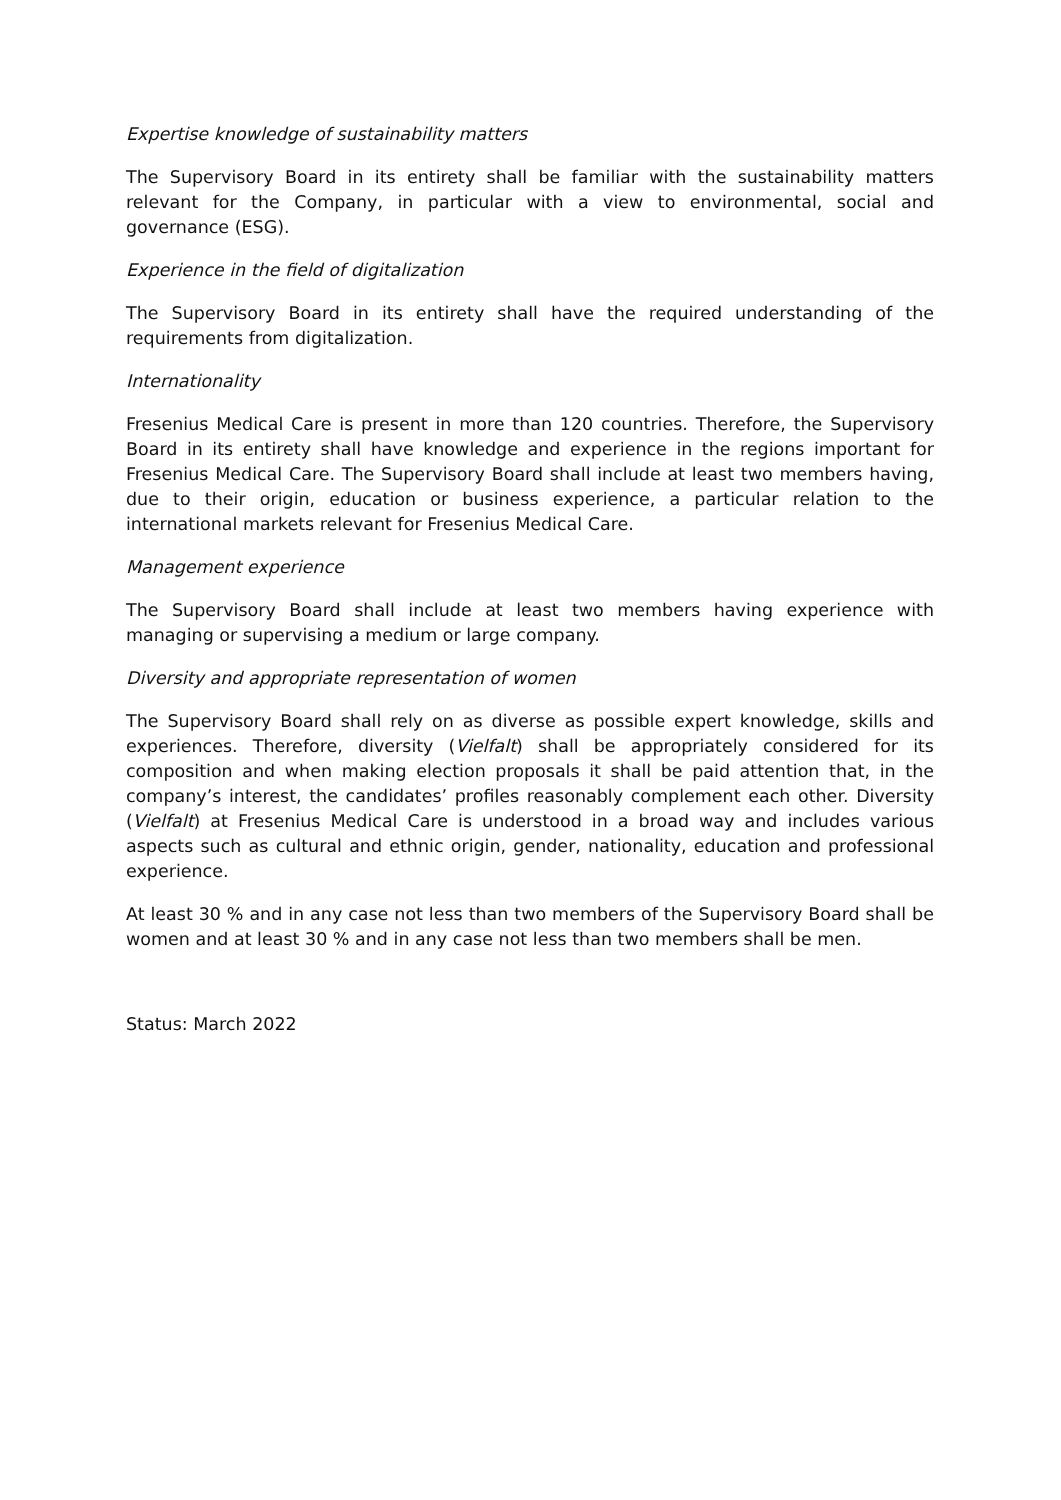Expertise knowledge of sustainability matters
The Supervisory Board in its entirety shall be familiar with the sustainability matters relevant for the Company, in particular with a view to environmental, social and governance (ESG).
Experience in the field of digitalization
The Supervisory Board in its entirety shall have the required understanding of the requirements from digitalization.
Internationality
Fresenius Medical Care is present in more than 120 countries. Therefore, the Supervisory Board in its entirety shall have knowledge and experience in the regions important for Fresenius Medical Care. The Supervisory Board shall include at least two members having, due to their origin, education or business experience, a particular relation to the international markets relevant for Fresenius Medical Care.
Management experience
The Supervisory Board shall include at least two members having experience with managing or supervising a medium or large company.
Diversity and appropriate representation of women
The Supervisory Board shall rely on as diverse as possible expert knowledge, skills and experiences. Therefore, diversity (Vielfalt) shall be appropriately considered for its composition and when making election proposals it shall be paid attention that, in the company’s interest, the candidates’ profiles reasonably complement each other. Diversity (Vielfalt) at Fresenius Medical Care is understood in a broad way and includes various aspects such as cultural and ethnic origin, gender, nationality, education and professional experience.
At least 30 % and in any case not less than two members of the Supervisory Board shall be women and at least 30 % and in any case not less than two members shall be men.
Status: March 2022